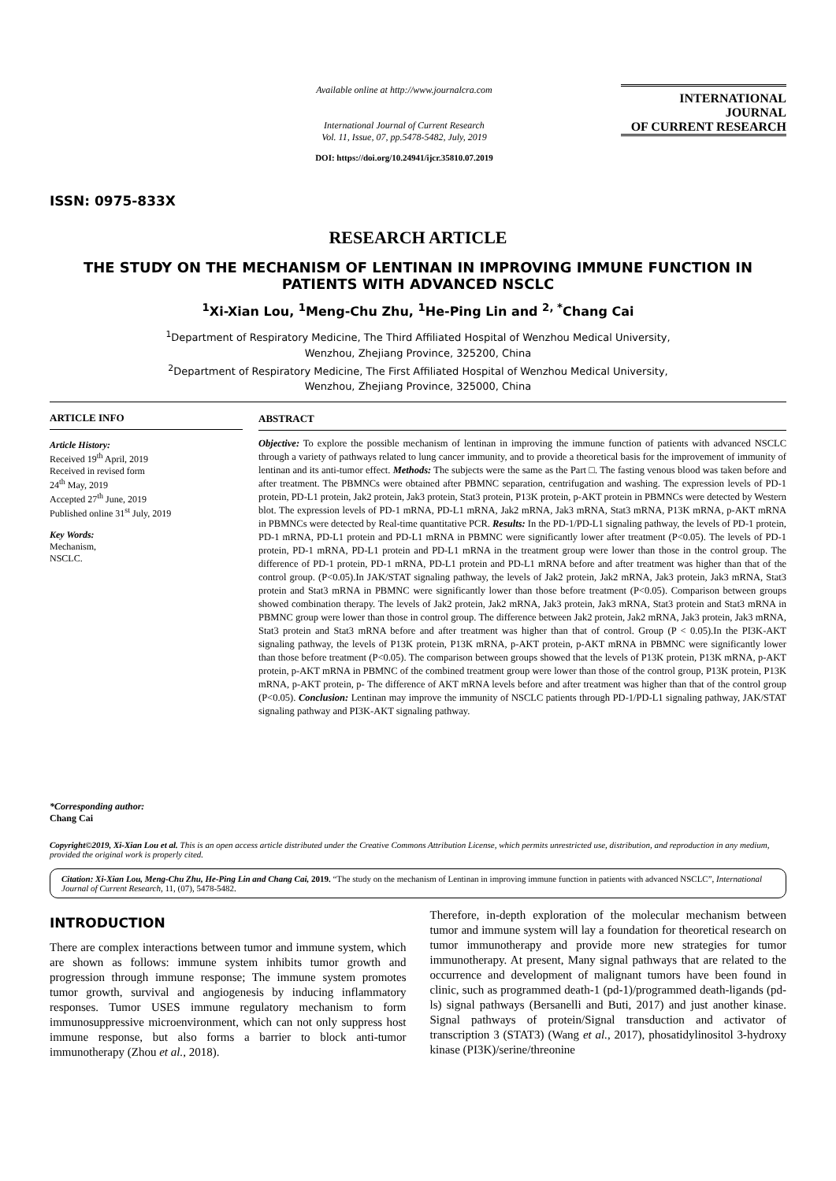ISSN: 0975-833X
Available online at http://www.journalcra.com
International Journal of Current Research
Vol. 11, Issue, 07, pp.5478-5482, July, 2019
DOI: https://doi.org/10.24941/ijcr.35810.07.2019
INTERNATIONAL JOURNAL
OF CURRENT RESEARCH
RESEARCH ARTICLE
THE STUDY ON THE MECHANISM OF LENTINAN IN IMPROVING IMMUNE FUNCTION IN PATIENTS WITH ADVANCED NSCLC
<sup>1</sup> Xi-Xian Lou, <sup>1</sup>Meng-Chu Zhu, <sup>1</sup>He-Ping Lin and <sup>2, *</sup>Chang Cai
<sup>1</sup> Department of Respiratory Medicine, The Third Affiliated Hospital of Wenzhou Medical University,
Wenzhou, Zhejiang Province, 325200, China
<sup>2</sup> Department of Respiratory Medicine, The First Affiliated Hospital of Wenzhou Medical University,
Wenzhou, Zhejiang Province, 325000, China
ARTICLE INFO
Article History:
Received 19<sup>th</sup> April, 2019
Received in revised form
24<sup>th</sup> May, 2019
Accepted 27<sup>th</sup> June, 2019
Published online 31<sup>st</sup> July, 2019
Key Words:
Mechanism,
NSCLC.
*Corresponding author:
Chang Cai
ABSTRACT
Objective: To explore the possible mechanism of lentinan in improving the immune function of patients with advanced NSCLC through a variety of pathways related to lung cancer immunity, and to provide a theoretical basis for the improvement of immunity of lentinan and its anti-tumor effect. Methods: The subjects were the same as the Part □. The fasting venous blood was taken before and after treatment. The PBMNCs were obtained after PBMNC separation, centrifugation and washing. The expression levels of PD-1 protein, PD-L1 protein, Jak2 protein, Jak3 protein, Stat3 protein, P13K protein, p-AKT protein in PBMNCs were detected by Western blot. The expression levels of PD-1 mRNA, PD-L1 mRNA, Jak2 mRNA, Jak3 mRNA, Stat3 mRNA, P13K mRNA, p-AKT mRNA in PBMNCs were detected by Real-time quantitative PCR. Results: In the PD-1/PD-L1 signaling pathway, the levels of PD-1 protein, PD-1 mRNA, PD-L1 protein and PD-L1 mRNA in PBMNC were significantly lower after treatment (P<0.05). The levels of PD-1 protein, PD-1 mRNA, PD-L1 protein and PD-L1 mRNA in the treatment group were lower than those in the control group. The difference of PD-1 protein, PD-1 mRNA, PD-L1 protein and PD-L1 mRNA before and after treatment was higher than that of the control group. (P<0.05).In JAK/STAT signaling pathway, the levels of Jak2 protein, Jak2 mRNA, Jak3 protein, Jak3 mRNA, Stat3 protein and Stat3 mRNA in PBMNC were significantly lower than those before treatment (P<0.05). Comparison between groups showed combination therapy. The levels of Jak2 protein, Jak2 mRNA, Jak3 protein, Jak3 mRNA, Stat3 protein and Stat3 mRNA in PBMNC group were lower than those in control group. The difference between Jak2 protein, Jak2 mRNA, Jak3 protein, Jak3 mRNA, Stat3 protein and Stat3 mRNA before and after treatment was higher than that of control. Group (P < 0.05).In the PI3K-AKT signaling pathway, the levels of P13K protein, P13K mRNA, p-AKT protein, p-AKT mRNA in PBMNC were significantly lower than those before treatment (P<0.05). The comparison between groups showed that the levels of P13K protein, P13K mRNA, p-AKT protein, p-AKT mRNA in PBMNC of the combined treatment group were lower than those of the control group, P13K protein, P13K mRNA, p-AKT protein, p- The difference of AKT mRNA levels before and after treatment was higher than that of the control group (P<0.05). Conclusion: Lentinan may improve the immunity of NSCLC patients through PD-1/PD-L1 signaling pathway, JAK/STAT signaling pathway and PI3K-AKT signaling pathway.
Copyright©2019, Xi-Xian Lou et al. This is an open access article distributed under the Creative Commons Attribution License, which permits unrestricted use, distribution, and reproduction in any medium, provided the original work is properly cited.
Citation: Xi-Xian Lou, Meng-Chu Zhu, He-Ping Lin and Chang Cai, 2019. “The study on the mechanism of Lentinan in improving immune function in patients with advanced NSCLC”, International Journal of Current Research, 11, (07), 5478-5482.
INTRODUCTION
There are complex interactions between tumor and immune system, which are shown as follows: immune system inhibits tumor growth and progression through immune response; The immune system promotes tumor growth, survival and angiogenesis by inducing inflammatory responses. Tumor USES immune regulatory mechanism to form immunosuppressive microenvironment, which can not only suppress host immune response, but also forms a barrier to block anti-tumor immunotherapy (Zhou et al., 2018).
Therefore, in-depth exploration of the molecular mechanism between tumor and immune system will lay a foundation for theoretical research on tumor immunotherapy and provide more new strategies for tumor immunotherapy. At present, Many signal pathways that are related to the occurrence and development of malignant tumors have been found in clinic, such as programmed death-1 (pd-1)/programmed death-ligands (pd-ls) signal pathways (Bersanelli and Buti, 2017) and just another kinase. Signal pathways of protein/Signal transduction and activator of transcription 3 (STAT3) (Wang et al., 2017), phosatidylinositol 3-hydroxy kinase (PI3K)/serine/threonine